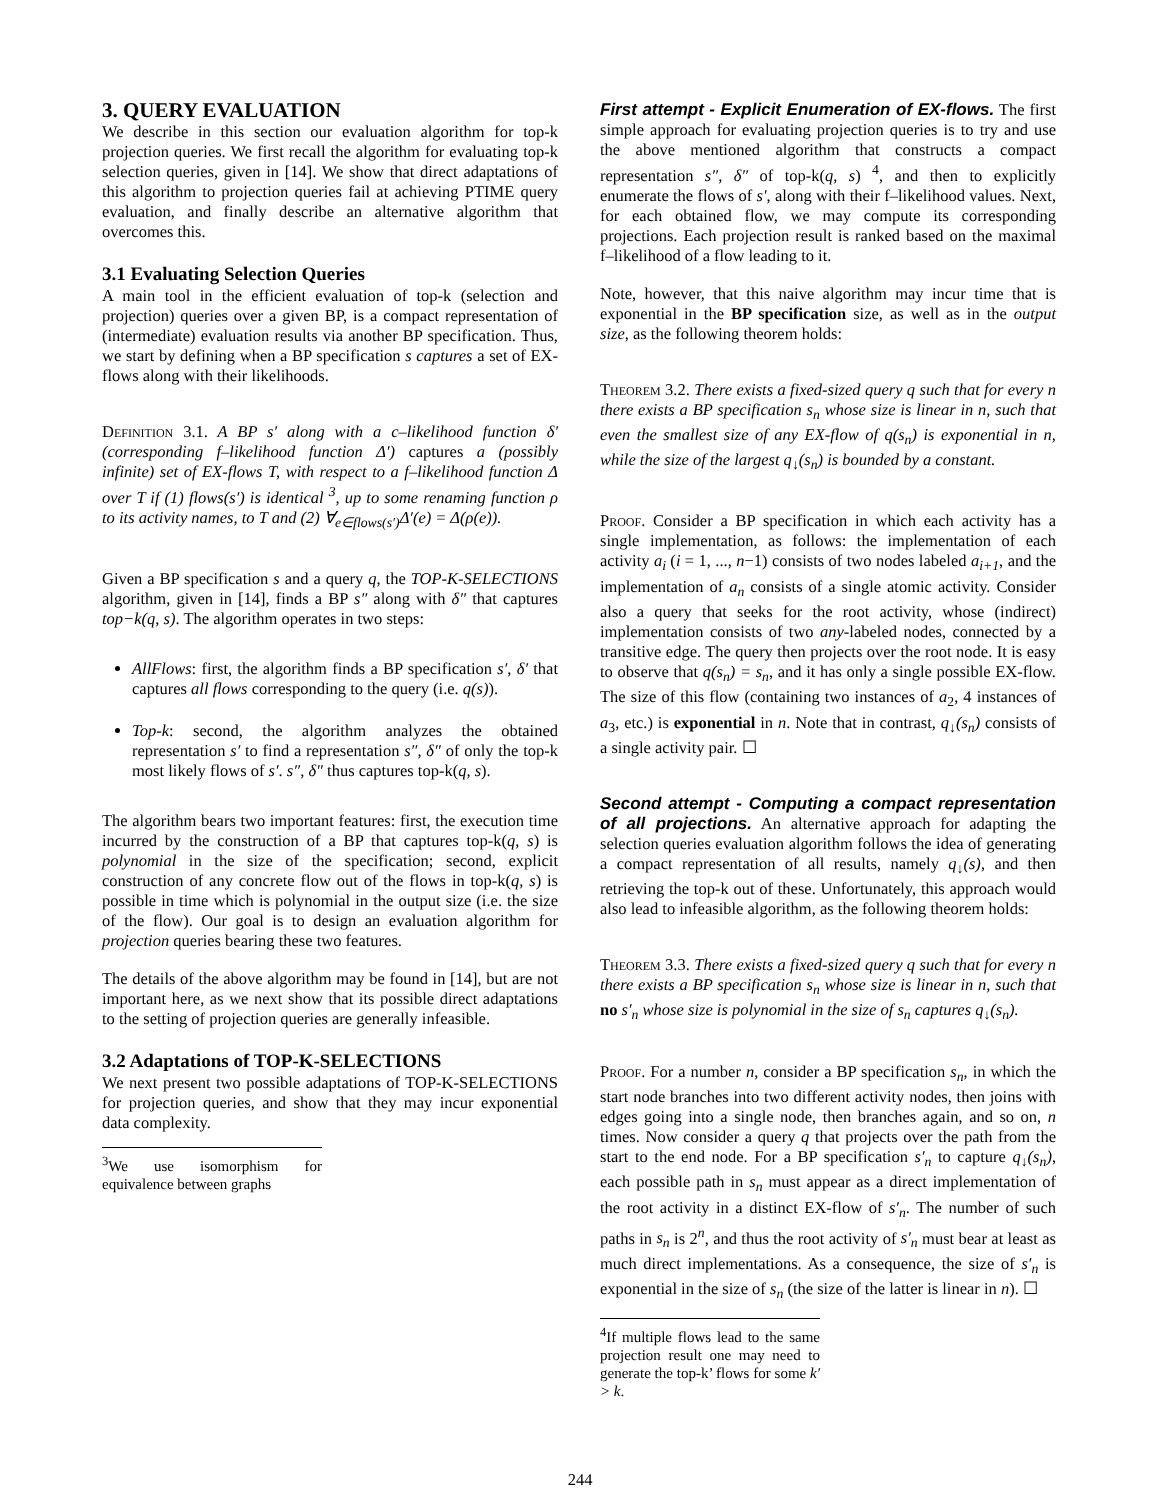3. QUERY EVALUATION
We describe in this section our evaluation algorithm for top-k projection queries. We first recall the algorithm for evaluating top-k selection queries, given in [14]. We show that direct adaptations of this algorithm to projection queries fail at achieving PTIME query evaluation, and finally describe an alternative algorithm that overcomes this.
3.1 Evaluating Selection Queries
A main tool in the efficient evaluation of top-k (selection and projection) queries over a given BP, is a compact representation of (intermediate) evaluation results via another BP specification. Thus, we start by defining when a BP specification s captures a set of EX-flows along with their likelihoods.
Definition 3.1. A BP s′ along with a c–likelihood function δ′ (corresponding f–likelihood function Δ′) captures a (possibly infinite) set of EX-flows T, with respect to a f–likelihood function Δ over T if (1) flows(s′) is identical <sup>3</sup>, up to some renaming function ρ to its activity names, to T and (2) ∀<sub>e∈flows(s′)</sub>Δ′(e) = Δ(ρ(e)).
Given a BP specification s and a query q, the TOP-K-SELECTIONS algorithm, given in [14], finds a BP s″ along with δ″ that captures top−k(q, s). The algorithm operates in two steps:
AllFlows: first, the algorithm finds a BP specification s′, δ′ that captures all flows corresponding to the query (i.e. q(s)).
Top-k: second, the algorithm analyzes the obtained representation s′ to find a representation s″, δ″ of only the top-k most likely flows of s′. s″, δ″ thus captures top-k(q, s).
The algorithm bears two important features: first, the execution time incurred by the construction of a BP that captures top-k(q, s) is polynomial in the size of the specification; second, explicit construction of any concrete flow out of the flows in top-k(q, s) is possible in time which is polynomial in the output size (i.e. the size of the flow). Our goal is to design an evaluation algorithm for projection queries bearing these two features.
The details of the above algorithm may be found in [14], but are not important here, as we next show that its possible direct adaptations to the setting of projection queries are generally infeasible.
3.2 Adaptations of TOP-K-SELECTIONS
We next present two possible adaptations of TOP-K-SELECTIONS for projection queries, and show that they may incur exponential data complexity.
<sup>3</sup> We use isomorphism for equivalence between graphs
First attempt - Explicit Enumeration of EX-flows. The first simple approach for evaluating projection queries is to try and use the above mentioned algorithm that constructs a compact representation s″, δ″ of top-k(q, s) <sup>4</sup>, and then to explicitly enumerate the flows of s′, along with their f–likelihood values. Next, for each obtained flow, we may compute its corresponding projections. Each projection result is ranked based on the maximal f–likelihood of a flow leading to it.
Note, however, that this naive algorithm may incur time that is exponential in the BP specification size, as well as in the output size, as the following theorem holds:
Theorem 3.2. There exists a fixed-sized query q such that for every n there exists a BP specification s<sub>n</sub> whose size is linear in n, such that even the smallest size of any EX-flow of q(s<sub>n</sub>) is exponential in n, while the size of the largest q<sub>↓</sub>(s<sub>n</sub>) is bounded by a constant.
Proof. Consider a BP specification in which each activity has a single implementation, as follows: the implementation of each activity a<sub>i</sub> (i = 1, ..., n−1) consists of two nodes labeled a<sub>i+1</sub>, and the implementation of a<sub>n</sub> consists of a single atomic activity. Consider also a query that seeks for the root activity, whose (indirect) implementation consists of two any-labeled nodes, connected by a transitive edge. The query then projects over the root node. It is easy to observe that q(s<sub>n</sub>) = s<sub>n</sub>, and it has only a single possible EX-flow. The size of this flow (containing two instances of a<sub>2</sub>, 4 instances of a<sub>3</sub>, etc.) is exponential in n. Note that in contrast, q<sub>↓</sub>(s<sub>n</sub>) consists of a single activity pair. ☐
Second attempt - Computing a compact representation of all projections. An alternative approach for adapting the selection queries evaluation algorithm follows the idea of generating a compact representation of all results, namely q<sub>↓</sub>(s), and then retrieving the top-k out of these. Unfortunately, this approach would also lead to infeasible algorithm, as the following theorem holds:
Theorem 3.3. There exists a fixed-sized query q such that for every n there exists a BP specification s<sub>n</sub> whose size is linear in n, such that no s′<sub>n</sub> whose size is polynomial in the size of s<sub>n</sub> captures q<sub>↓</sub>(s<sub>n</sub>).
Proof. For a number n, consider a BP specification s<sub>n</sub>, in which the start node branches into two different activity nodes, then joins with edges going into a single node, then branches again, and so on, n times. Now consider a query q that projects over the path from the start to the end node. For a BP specification s′<sub>n</sub> to capture q<sub>↓</sub>(s<sub>n</sub>), each possible path in s<sub>n</sub> must appear as a direct implementation of the root activity in a distinct EX-flow of s′<sub>n</sub>. The number of such paths in s<sub>n</sub> is 2<sup>n</sup>, and thus the root activity of s′<sub>n</sub> must bear at least as much direct implementations. As a consequence, the size of s′<sub>n</sub> is exponential in the size of s<sub>n</sub> (the size of the latter is linear in n). ☐
<sup>4</sup> If multiple flows lead to the same projection result one may need to generate the top-k’ flows for some k′ > k.
244